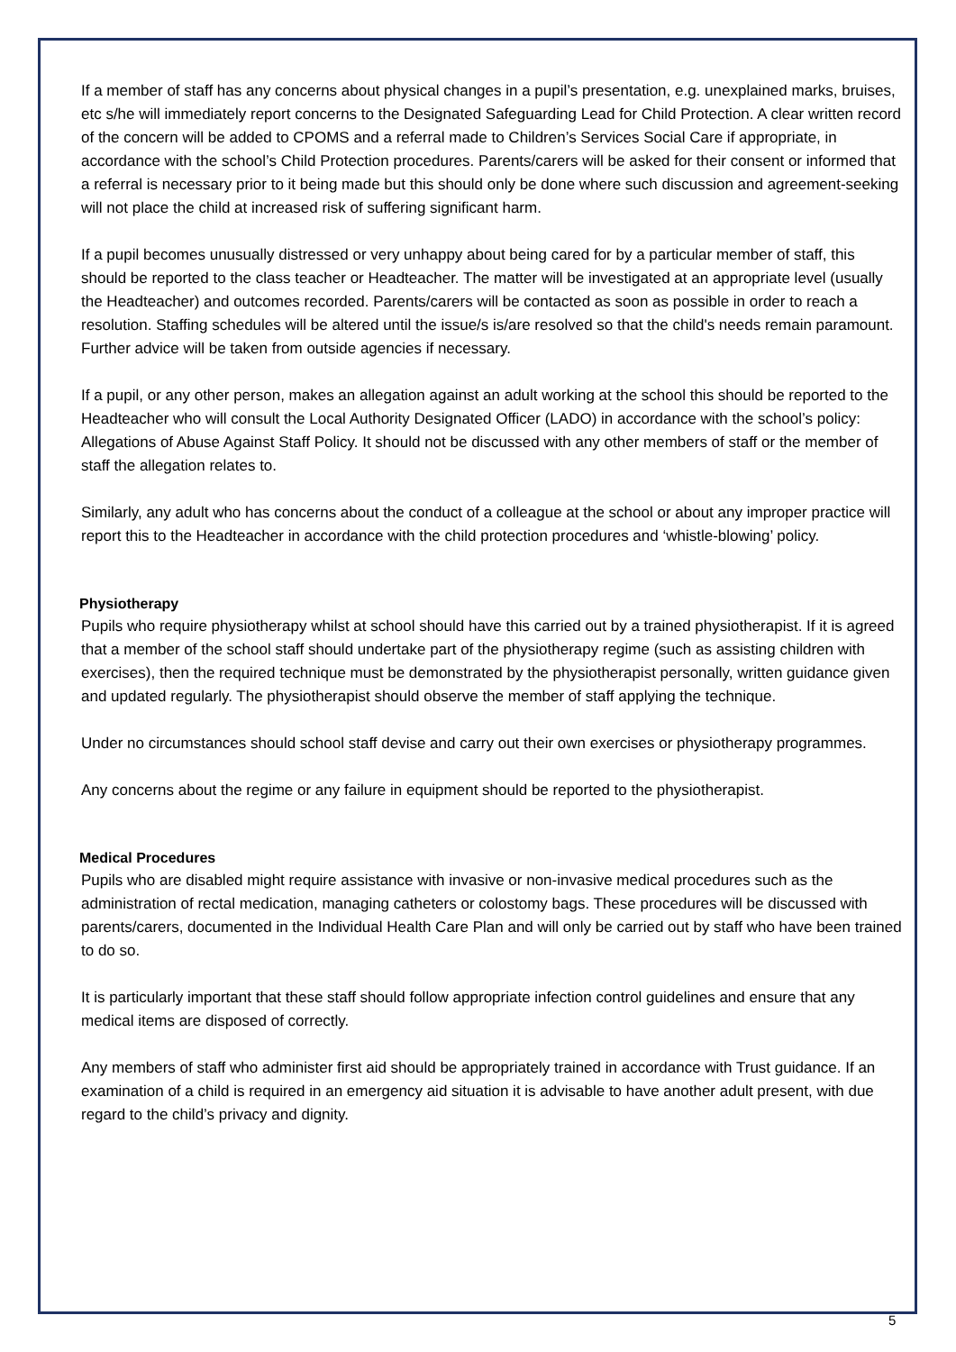If a member of staff has any concerns about physical changes in a pupil’s presentation, e.g. unexplained marks, bruises, etc s/he will immediately report concerns to the Designated Safeguarding Lead for Child Protection. A clear written record of the concern will be added to CPOMS and a referral made to Children’s Services Social Care if appropriate, in accordance with the school’s Child Protection procedures. Parents/carers will be asked for their consent or informed that a referral is necessary prior to it being made but this should only be done where such discussion and agreement-seeking will not place the child at increased risk of suffering significant harm.
If a pupil becomes unusually distressed or very unhappy about being cared for by a particular member of staff, this should be reported to the class teacher or Headteacher. The matter will be investigated at an appropriate level (usually the Headteacher) and outcomes recorded. Parents/carers will be contacted as soon as possible in order to reach a resolution. Staffing schedules will be altered until the issue/s is/are resolved so that the child's needs remain paramount. Further advice will be taken from outside agencies if necessary.
If a pupil, or any other person, makes an allegation against an adult working at the school this should be reported to the Headteacher who will consult the Local Authority Designated Officer (LADO) in accordance with the school’s policy: Allegations of Abuse Against Staff Policy. It should not be discussed with any other members of staff or the member of staff the allegation relates to.
Similarly, any adult who has concerns about the conduct of a colleague at the school or about any improper practice will report this to the Headteacher in accordance with the child protection procedures and ‘whistle-blowing’ policy.
Physiotherapy
Pupils who require physiotherapy whilst at school should have this carried out by a trained physiotherapist. If it is agreed that a member of the school staff should undertake part of the physiotherapy regime (such as assisting children with exercises), then the required technique must be demonstrated by the physiotherapist personally, written guidance given and updated regularly. The physiotherapist should observe the member of staff applying the technique.
Under no circumstances should school staff devise and carry out their own exercises or physiotherapy programmes.
Any concerns about the regime or any failure in equipment should be reported to the physiotherapist.
Medical Procedures
Pupils who are disabled might require assistance with invasive or non-invasive medical procedures such as the administration of rectal medication, managing catheters or colostomy bags. These procedures will be discussed with parents/carers, documented in the Individual Health Care Plan and will only be carried out by staff who have been trained to do so.
It is particularly important that these staff should follow appropriate infection control guidelines and ensure that any medical items are disposed of correctly.
Any members of staff who administer first aid should be appropriately trained in accordance with Trust guidance. If an examination of a child is required in an emergency aid situation it is advisable to have another adult present, with due regard to the child’s privacy and dignity.
5